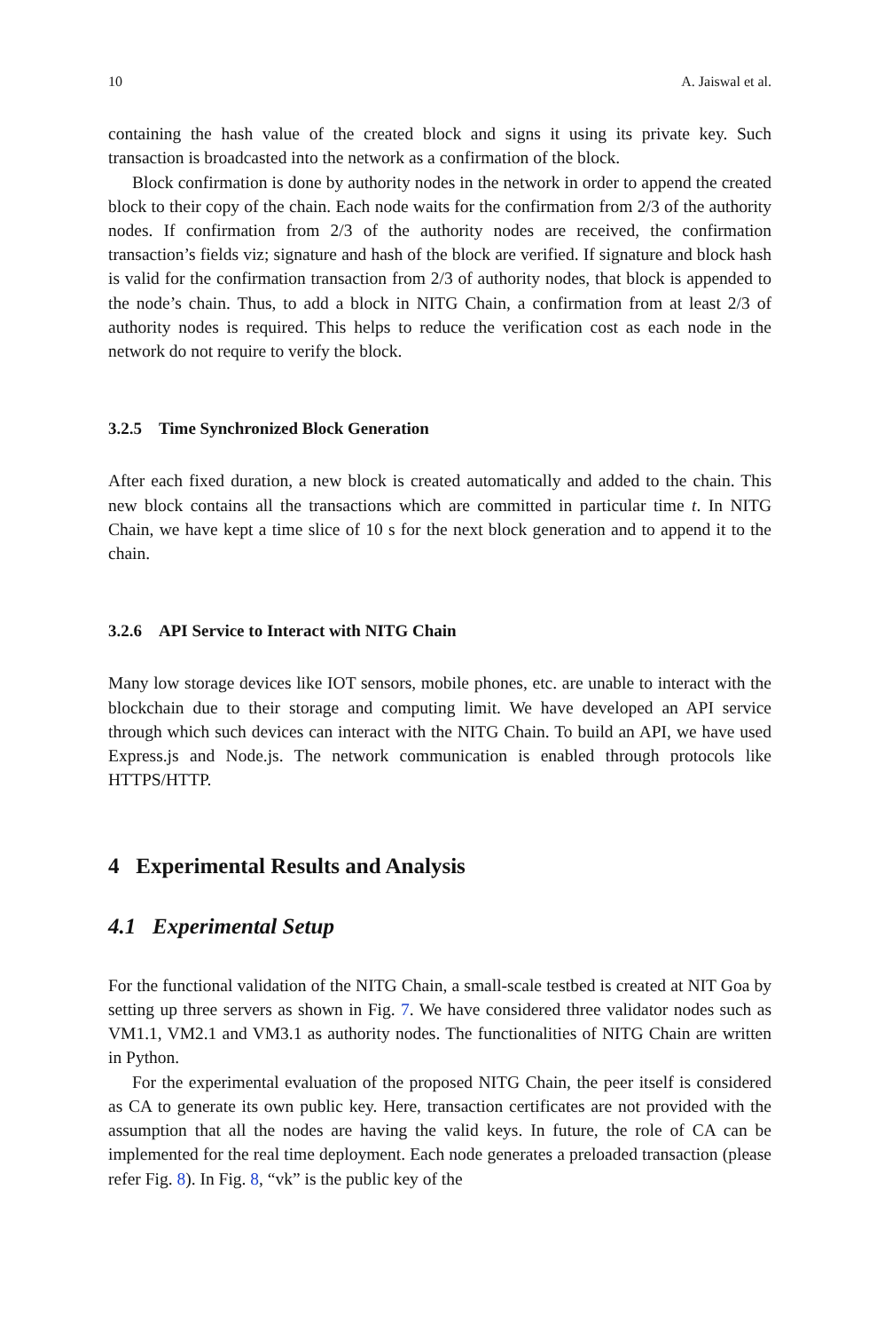10 A. Jaiswal et al.
containing the hash value of the created block and signs it using its private key. Such transaction is broadcasted into the network as a confirmation of the block.
Block confirmation is done by authority nodes in the network in order to append the created block to their copy of the chain. Each node waits for the confirmation from 2/3 of the authority nodes. If confirmation from 2/3 of the authority nodes are received, the confirmation transaction’s fields viz; signature and hash of the block are verified. If signature and block hash is valid for the confirmation transaction from 2/3 of authority nodes, that block is appended to the node’s chain. Thus, to add a block in NITG Chain, a confirmation from at least 2/3 of authority nodes is required. This helps to reduce the verification cost as each node in the network do not require to verify the block.
3.2.5 Time Synchronized Block Generation
After each fixed duration, a new block is created automatically and added to the chain. This new block contains all the transactions which are committed in particular time t. In NITG Chain, we have kept a time slice of 10 s for the next block generation and to append it to the chain.
3.2.6 API Service to Interact with NITG Chain
Many low storage devices like IOT sensors, mobile phones, etc. are unable to interact with the blockchain due to their storage and computing limit. We have developed an API service through which such devices can interact with the NITG Chain. To build an API, we have used Express.js and Node.js. The network communication is enabled through protocols like HTTPS/HTTP.
4 Experimental Results and Analysis
4.1 Experimental Setup
For the functional validation of the NITG Chain, a small-scale testbed is created at NIT Goa by setting up three servers as shown in Fig. 7. We have considered three validator nodes such as VM1.1, VM2.1 and VM3.1 as authority nodes. The functionalities of NITG Chain are written in Python.
For the experimental evaluation of the proposed NITG Chain, the peer itself is considered as CA to generate its own public key. Here, transaction certificates are not provided with the assumption that all the nodes are having the valid keys. In future, the role of CA can be implemented for the real time deployment. Each node generates a preloaded transaction (please refer Fig. 8). In Fig. 8, “vk” is the public key of the